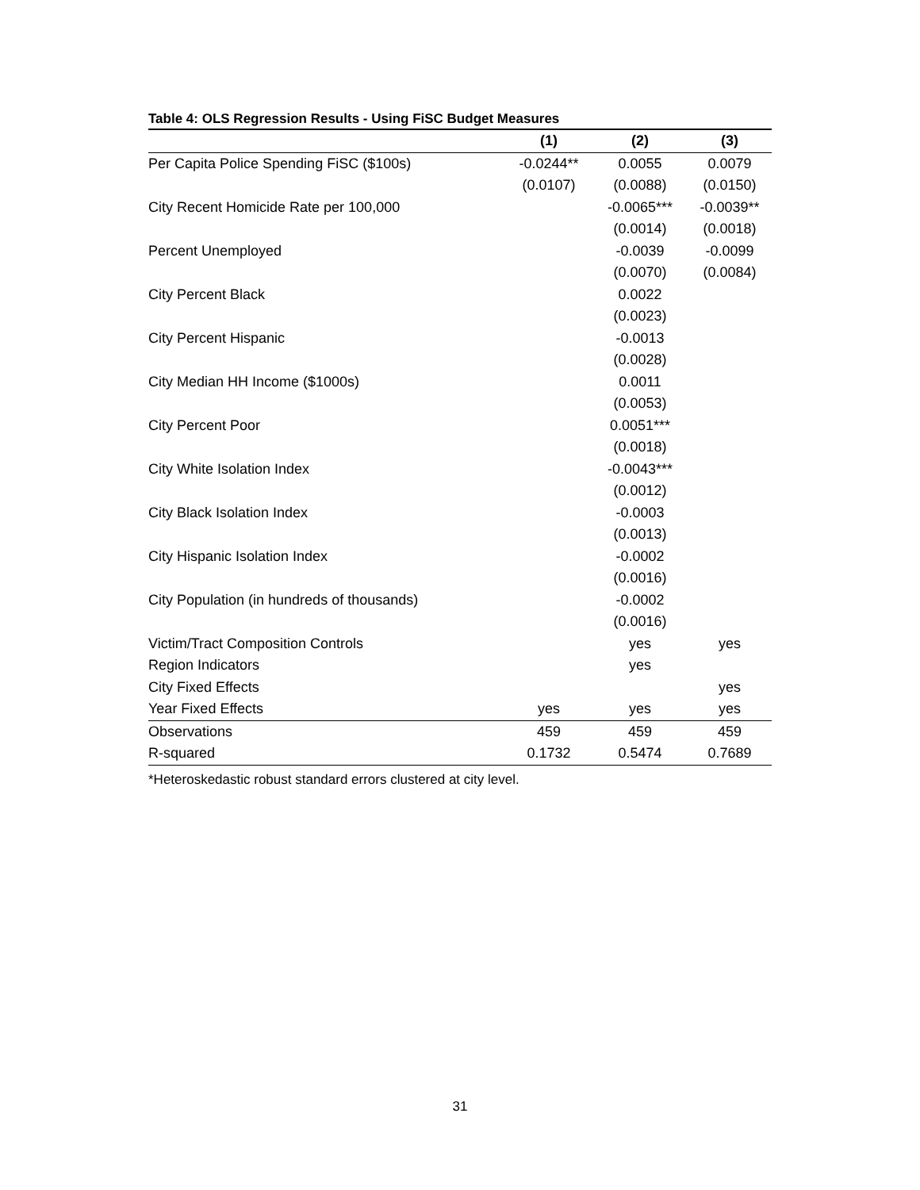Table 4: OLS Regression Results - Using FiSC Budget Measures
| | (1) | (2) | (3) |
| --- | --- | --- | --- |
| Per Capita Police Spending FiSC ($100s) | -0.0244** | 0.0055 | 0.0079 |
| | (0.0107) | (0.0088) | (0.0150) |
| City Recent Homicide Rate per 100,000 | | -0.0065*** | -0.0039** |
| | | (0.0014) | (0.0018) |
| Percent Unemployed | | -0.0039 | -0.0099 |
| | | (0.0070) | (0.0084) |
| City Percent Black | | 0.0022 | |
| | | (0.0023) | |
| City Percent Hispanic | | -0.0013 | |
| | | (0.0028) | |
| City Median HH Income ($1000s) | | 0.0011 | |
| | | (0.0053) | |
| City Percent Poor | | 0.0051*** | |
| | | (0.0018) | |
| City White Isolation Index | | -0.0043*** | |
| | | (0.0012) | |
| City Black Isolation Index | | -0.0003 | |
| | | (0.0013) | |
| City Hispanic Isolation Index | | -0.0002 | |
| | | (0.0016) | |
| City Population (in hundreds of thousands) | | -0.0002 | |
| | | (0.0016) | |
| Victim/Tract Composition Controls | | yes | yes |
| Region Indicators | | yes | |
| City Fixed Effects | | | yes |
| Year Fixed Effects | yes | yes | yes |
| Observations | 459 | 459 | 459 |
| R-squared | 0.1732 | 0.5474 | 0.7689 |
*Heteroskedastic robust standard errors clustered at city level.
31